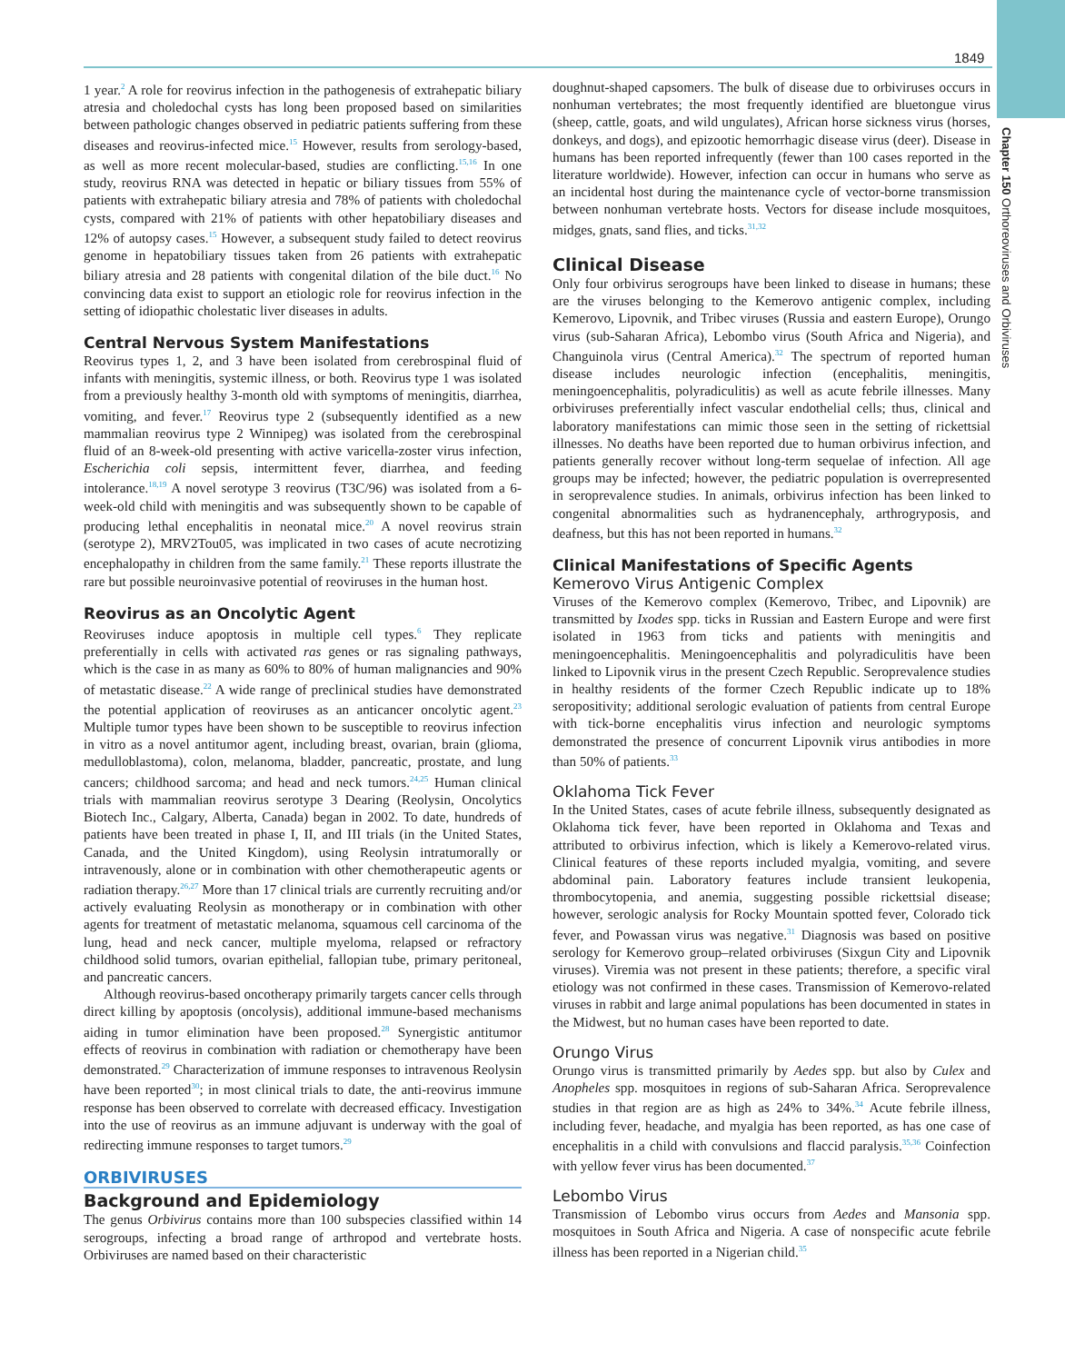1849
Chapter 150 Orthoreoviruses and Orbiviruses
1 year.<sup>2</sup> A role for reovirus infection in the pathogenesis of extrahepatic biliary atresia and choledochal cysts has long been proposed based on similarities between pathologic changes observed in pediatric patients suffering from these diseases and reovirus-infected mice.<sup>15</sup> However, results from serology-based, as well as more recent molecular-based, studies are conflicting.<sup>15,16</sup> In one study, reovirus RNA was detected in hepatic or biliary tissues from 55% of patients with extrahepatic biliary atresia and 78% of patients with choledochal cysts, compared with 21% of patients with other hepatobiliary diseases and 12% of autopsy cases.<sup>15</sup> However, a subsequent study failed to detect reovirus genome in hepatobiliary tissues taken from 26 patients with extrahepatic biliary atresia and 28 patients with congenital dilation of the bile duct.<sup>16</sup> No convincing data exist to support an etiologic role for reovirus infection in the setting of idiopathic cholestatic liver diseases in adults.
Central Nervous System Manifestations
Reovirus types 1, 2, and 3 have been isolated from cerebrospinal fluid of infants with meningitis, systemic illness, or both. Reovirus type 1 was isolated from a previously healthy 3-month old with symptoms of meningitis, diarrhea, vomiting, and fever.<sup>17</sup> Reovirus type 2 (subsequently identified as a new mammalian reovirus type 2 Winnipeg) was isolated from the cerebrospinal fluid of an 8-week-old presenting with active varicella-zoster virus infection, Escherichia coli sepsis, intermittent fever, diarrhea, and feeding intolerance.<sup>18,19</sup> A novel serotype 3 reovirus (T3C/96) was isolated from a 6-week-old child with meningitis and was subsequently shown to be capable of producing lethal encephalitis in neonatal mice.<sup>20</sup> A novel reovirus strain (serotype 2), MRV2Tou05, was implicated in two cases of acute necrotizing encephalopathy in children from the same family.<sup>21</sup> These reports illustrate the rare but possible neuroinvasive potential of reoviruses in the human host.
Reovirus as an Oncolytic Agent
Reoviruses induce apoptosis in multiple cell types.<sup>6</sup> They replicate preferentially in cells with activated ras genes or ras signaling pathways, which is the case in as many as 60% to 80% of human malignancies and 90% of metastatic disease.<sup>22</sup> A wide range of preclinical studies have demonstrated the potential application of reoviruses as an anticancer oncolytic agent.<sup>23</sup> Multiple tumor types have been shown to be susceptible to reovirus infection in vitro as a novel antitumor agent, including breast, ovarian, brain (glioma, medulloblastoma), colon, melanoma, bladder, pancreatic, prostate, and lung cancers; childhood sarcoma; and head and neck tumors.<sup>24,25</sup> Human clinical trials with mammalian reovirus serotype 3 Dearing (Reolysin, Oncolytics Biotech Inc., Calgary, Alberta, Canada) began in 2002. To date, hundreds of patients have been treated in phase I, II, and III trials (in the United States, Canada, and the United Kingdom), using Reolysin intratumorally or intravenously, alone or in combination with other chemotherapeutic agents or radiation therapy.<sup>26,27</sup> More than 17 clinical trials are currently recruiting and/or actively evaluating Reolysin as monotherapy or in combination with other agents for treatment of metastatic melanoma, squamous cell carcinoma of the lung, head and neck cancer, multiple myeloma, relapsed or refractory childhood solid tumors, ovarian epithelial, fallopian tube, primary peritoneal, and pancreatic cancers.
Although reovirus-based oncotherapy primarily targets cancer cells through direct killing by apoptosis (oncolysis), additional immune-based mechanisms aiding in tumor elimination have been proposed.<sup>28</sup> Synergistic antitumor effects of reovirus in combination with radiation or chemotherapy have been demonstrated.<sup>29</sup> Characterization of immune responses to intravenous Reolysin have been reported<sup>30</sup>; in most clinical trials to date, the anti-reovirus immune response has been observed to correlate with decreased efficacy. Investigation into the use of reovirus as an immune adjuvant is underway with the goal of redirecting immune responses to target tumors.<sup>29</sup>
ORBIVIRUSES
Background and Epidemiology
The genus Orbivirus contains more than 100 subspecies classified within 14 serogroups, infecting a broad range of arthropod and vertebrate hosts. Orbiviruses are named based on their characteristic
doughnut-shaped capsomers. The bulk of disease due to orbiviruses occurs in nonhuman vertebrates; the most frequently identified are bluetongue virus (sheep, cattle, goats, and wild ungulates), African horse sickness virus (horses, donkeys, and dogs), and epizootic hemorrhagic disease virus (deer). Disease in humans has been reported infrequently (fewer than 100 cases reported in the literature worldwide). However, infection can occur in humans who serve as an incidental host during the maintenance cycle of vector-borne transmission between nonhuman vertebrate hosts. Vectors for disease include mosquitoes, midges, gnats, sand flies, and ticks.<sup>31,32</sup>
Clinical Disease
Only four orbivirus serogroups have been linked to disease in humans; these are the viruses belonging to the Kemerovo antigenic complex, including Kemerovo, Lipovnik, and Tribec viruses (Russia and eastern Europe), Orungo virus (sub-Saharan Africa), Lebombo virus (South Africa and Nigeria), and Changuinola virus (Central America).<sup>32</sup> The spectrum of reported human disease includes neurologic infection (encephalitis, meningitis, meningoencephalitis, polyradiculitis) as well as acute febrile illnesses. Many orbiviruses preferentially infect vascular endothelial cells; thus, clinical and laboratory manifestations can mimic those seen in the setting of rickettsial illnesses. No deaths have been reported due to human orbivirus infection, and patients generally recover without long-term sequelae of infection. All age groups may be infected; however, the pediatric population is overrepresented in seroprevalence studies. In animals, orbivirus infection has been linked to congenital abnormalities such as hydranencephaly, arthrogryposis, and deafness, but this has not been reported in humans.<sup>32</sup>
Clinical Manifestations of Specific Agents
Kemerovo Virus Antigenic Complex
Viruses of the Kemerovo complex (Kemerovo, Tribec, and Lipovnik) are transmitted by Ixodes spp. ticks in Russian and Eastern Europe and were first isolated in 1963 from ticks and patients with meningitis and meningoencephalitis. Meningoencephalitis and polyradiculitis have been linked to Lipovnik virus in the present Czech Republic. Seroprevalence studies in healthy residents of the former Czech Republic indicate up to 18% seropositivity; additional serologic evaluation of patients from central Europe with tick-borne encephalitis virus infection and neurologic symptoms demonstrated the presence of concurrent Lipovnik virus antibodies in more than 50% of patients.<sup>33</sup>
Oklahoma Tick Fever
In the United States, cases of acute febrile illness, subsequently designated as Oklahoma tick fever, have been reported in Oklahoma and Texas and attributed to orbivirus infection, which is likely a Kemerovo-related virus. Clinical features of these reports included myalgia, vomiting, and severe abdominal pain. Laboratory features include transient leukopenia, thrombocytopenia, and anemia, suggesting possible rickettsial disease; however, serologic analysis for Rocky Mountain spotted fever, Colorado tick fever, and Powassan virus was negative.<sup>31</sup> Diagnosis was based on positive serology for Kemerovo group–related orbiviruses (Sixgun City and Lipovnik viruses). Viremia was not present in these patients; therefore, a specific viral etiology was not confirmed in these cases. Transmission of Kemerovo-related viruses in rabbit and large animal populations has been documented in states in the Midwest, but no human cases have been reported to date.
Orungo Virus
Orungo virus is transmitted primarily by Aedes spp. but also by Culex and Anopheles spp. mosquitoes in regions of sub-Saharan Africa. Seroprevalence studies in that region are as high as 24% to 34%.<sup>34</sup> Acute febrile illness, including fever, headache, and myalgia has been reported, as has one case of encephalitis in a child with convulsions and flaccid paralysis.<sup>35,36</sup> Coinfection with yellow fever virus has been documented.<sup>37</sup>
Lebombo Virus
Transmission of Lebombo virus occurs from Aedes and Mansonia spp. mosquitoes in South Africa and Nigeria. A case of nonspecific acute febrile illness has been reported in a Nigerian child.<sup>35</sup>